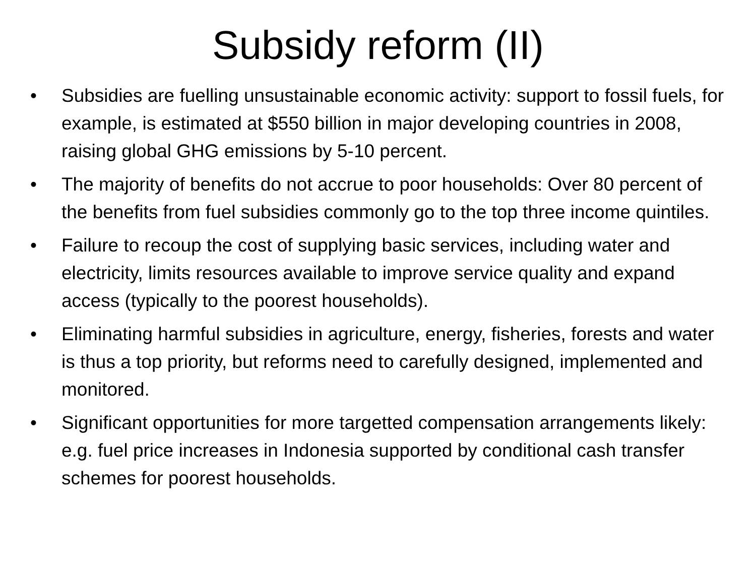Subsidy reform (II)
• Subsidies are fuelling unsustainable economic activity: support to fossil fuels, for example, is estimated at $550 billion in major developing countries in 2008, raising global GHG emissions by 5-10 percent.
• The majority of benefits do not accrue to poor households: Over 80 percent of the benefits from fuel subsidies commonly go to the top three income quintiles.
• Failure to recoup the cost of supplying basic services, including water and electricity, limits resources available to improve service quality and expand access (typically to the poorest households).
• Eliminating harmful subsidies in agriculture, energy, fisheries, forests and water is thus a top priority, but reforms need to carefully designed, implemented and monitored.
• Significant opportunities for more targetted compensation arrangements likely: e.g. fuel price increases in Indonesia supported by conditional cash transfer schemes for poorest households.